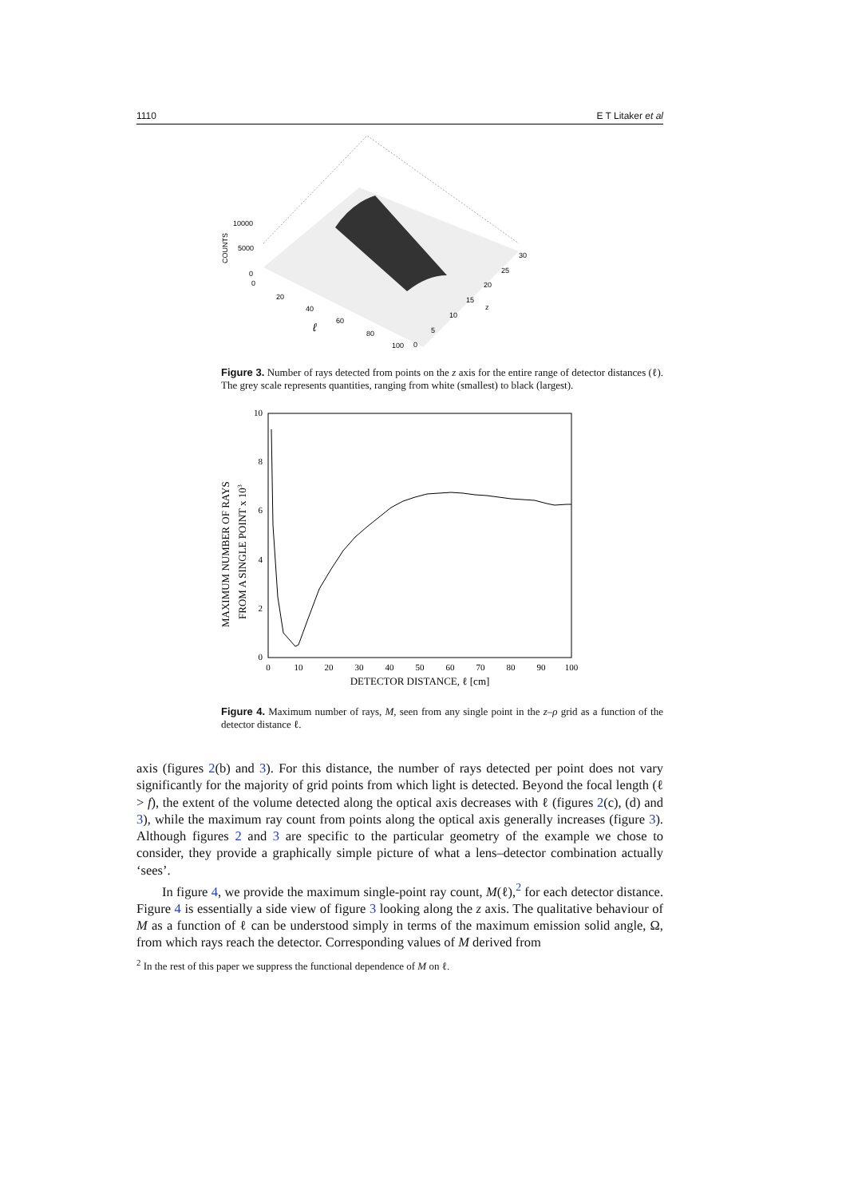1110 E T Litaker et al
10000
5000
0
0
20
40
60
80
100
0
5
10
15
20
25
30
z
COUNTS
ℓ
Figure 3. Number of rays detected from points on the z axis for the entire range of detector distances (ℓ). The grey scale represents quantities, ranging from white (smallest) to black (largest).
10
8
6
4
2
0
0
10
20
30
40
50
60
70
80
90
100
DETECTOR DISTANCE, ℓ [cm]
MAXIMUM NUMBER OF RAYS
FROM A SINGLE POINT x 103
Figure 4. Maximum number of rays, M, seen from any single point in the z–ρ grid as a function of the detector distance ℓ.
axis (figures 2(b) and 3). For this distance, the number of rays detected per point does not vary significantly for the majority of grid points from which light is detected. Beyond the focal length (ℓ > f), the extent of the volume detected along the optical axis decreases with ℓ (figures 2(c), (d) and 3), while the maximum ray count from points along the optical axis generally increases (figure 3). Although figures 2 and 3 are specific to the particular geometry of the example we chose to consider, they provide a graphically simple picture of what a lens–detector combination actually ‘sees’.
In figure 4, we provide the maximum single-point ray count, M(ℓ),<sup>2</sup> for each detector distance. Figure 4 is essentially a side view of figure 3 looking along the z axis. The qualitative behaviour of M as a function of ℓ can be understood simply in terms of the maximum emission solid angle, Ω, from which rays reach the detector. Corresponding values of M derived from
<sup>2</sup> In the rest of this paper we suppress the functional dependence of M on ℓ.